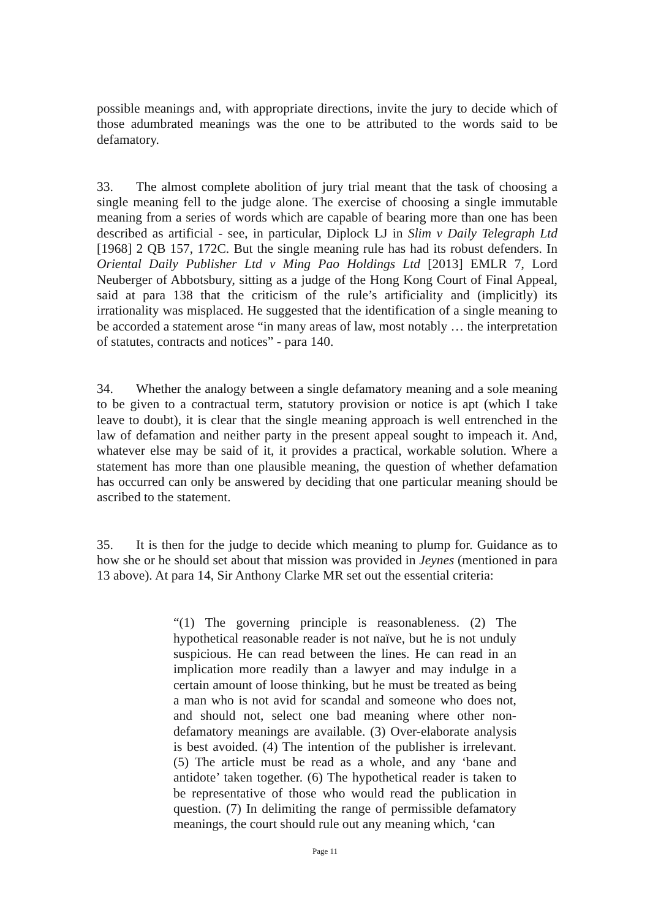possible meanings and, with appropriate directions, invite the jury to decide which of those adumbrated meanings was the one to be attributed to the words said to be defamatory.
33. The almost complete abolition of jury trial meant that the task of choosing a single meaning fell to the judge alone. The exercise of choosing a single immutable meaning from a series of words which are capable of bearing more than one has been described as artificial - see, in particular, Diplock LJ in Slim v Daily Telegraph Ltd [1968] 2 QB 157, 172C. But the single meaning rule has had its robust defenders. In Oriental Daily Publisher Ltd v Ming Pao Holdings Ltd [2013] EMLR 7, Lord Neuberger of Abbotsbury, sitting as a judge of the Hong Kong Court of Final Appeal, said at para 138 that the criticism of the rule’s artificiality and (implicitly) its irrationality was misplaced. He suggested that the identification of a single meaning to be accorded a statement arose “in many areas of law, most notably … the interpretation of statutes, contracts and notices” - para 140.
34. Whether the analogy between a single defamatory meaning and a sole meaning to be given to a contractual term, statutory provision or notice is apt (which I take leave to doubt), it is clear that the single meaning approach is well entrenched in the law of defamation and neither party in the present appeal sought to impeach it. And, whatever else may be said of it, it provides a practical, workable solution. Where a statement has more than one plausible meaning, the question of whether defamation has occurred can only be answered by deciding that one particular meaning should be ascribed to the statement.
35. It is then for the judge to decide which meaning to plump for. Guidance as to how she or he should set about that mission was provided in Jeynes (mentioned in para 13 above). At para 14, Sir Anthony Clarke MR set out the essential criteria:
“(1) The governing principle is reasonableness. (2) The hypothetical reasonable reader is not naïve, but he is not unduly suspicious. He can read between the lines. He can read in an implication more readily than a lawyer and may indulge in a certain amount of loose thinking, but he must be treated as being a man who is not avid for scandal and someone who does not, and should not, select one bad meaning where other non-defamatory meanings are available. (3) Over-elaborate analysis is best avoided. (4) The intention of the publisher is irrelevant. (5) The article must be read as a whole, and any ‘bane and antidote’ taken together. (6) The hypothetical reader is taken to be representative of those who would read the publication in question. (7) In delimiting the range of permissible defamatory meanings, the court should rule out any meaning which, ‘can
Page 11